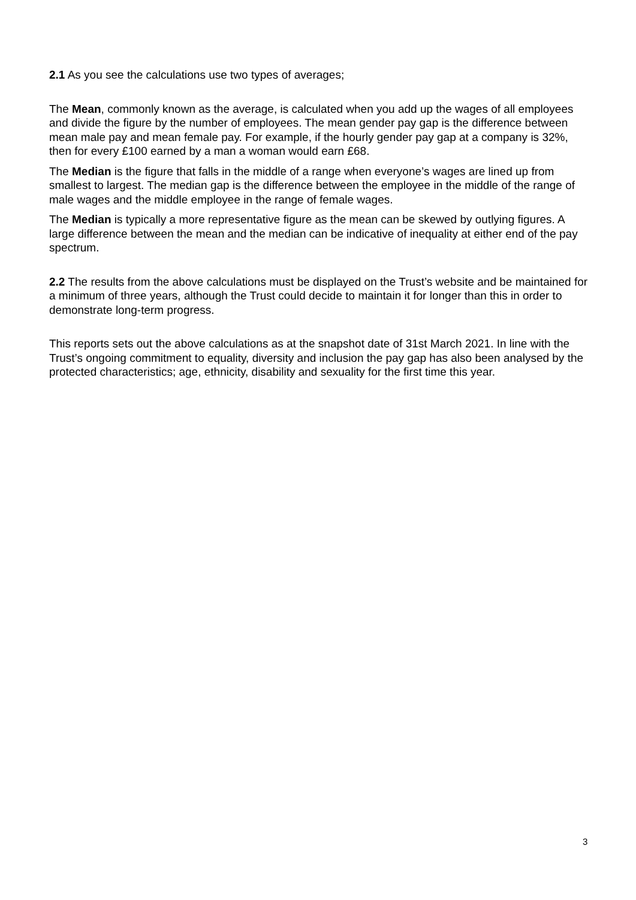2.1 As you see the calculations use two types of averages;
The Mean, commonly known as the average, is calculated when you add up the wages of all employees and divide the figure by the number of employees. The mean gender pay gap is the difference between mean male pay and mean female pay. For example, if the hourly gender pay gap at a company is 32%, then for every £100 earned by a man a woman would earn £68.
The Median is the figure that falls in the middle of a range when everyone’s wages are lined up from smallest to largest. The median gap is the difference between the employee in the middle of the range of male wages and the middle employee in the range of female wages.
The Median is typically a more representative figure as the mean can be skewed by outlying figures. A large difference between the mean and the median can be indicative of inequality at either end of the pay spectrum.
2.2 The results from the above calculations must be displayed on the Trust’s website and be maintained for a minimum of three years, although the Trust could decide to maintain it for longer than this in order to demonstrate long-term progress.
This reports sets out the above calculations as at the snapshot date of 31st March 2021. In line with the Trust’s ongoing commitment to equality, diversity and inclusion the pay gap has also been analysed by the protected characteristics; age, ethnicity, disability and sexuality for the first time this year.
3